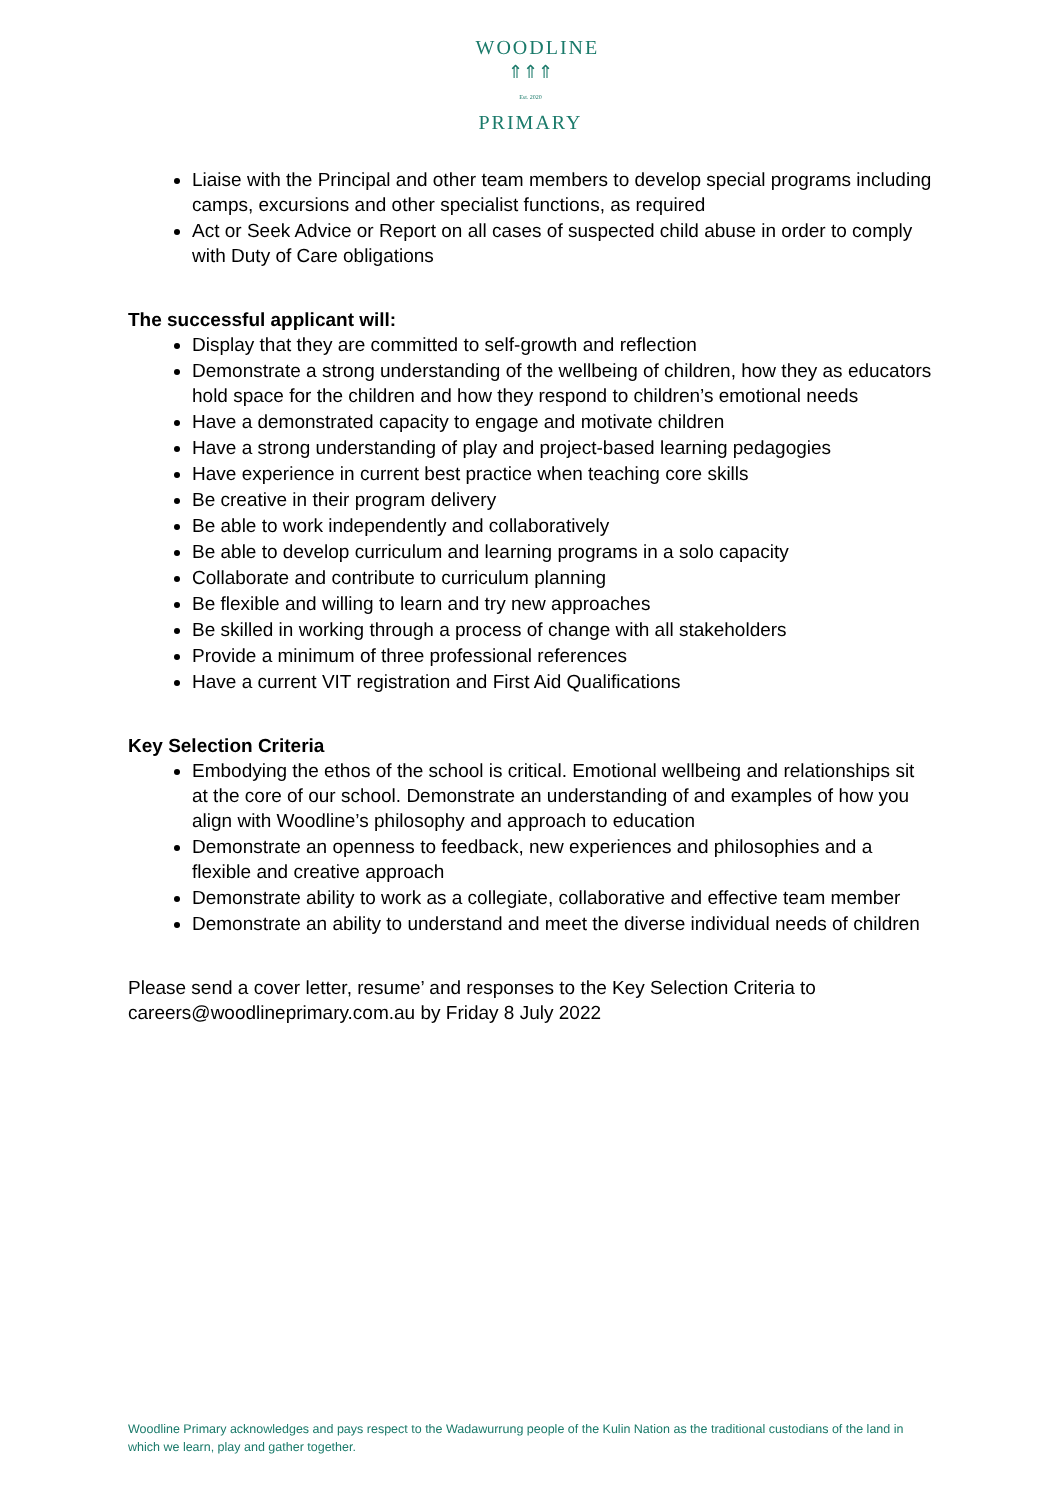WOODLINE
⇑⇑⇑
Est. 2020
PRIMARY
Liaise with the Principal and other team members to develop special programs including camps, excursions and other specialist functions, as required
Act or Seek Advice or Report on all cases of suspected child abuse in order to comply with Duty of Care obligations
The successful applicant will:
Display that they are committed to self-growth and reflection
Demonstrate a strong understanding of the wellbeing of children, how they as educators hold space for the children and how they respond to children’s emotional needs
Have a demonstrated capacity to engage and motivate children
Have a strong understanding of play and project-based learning pedagogies
Have experience in current best practice when teaching core skills
Be creative in their program delivery
Be able to work independently and collaboratively
Be able to develop curriculum and learning programs in a solo capacity
Collaborate and contribute to curriculum planning
Be flexible and willing to learn and try new approaches
Be skilled in working through a process of change with all stakeholders
Provide a minimum of three professional references
Have a current VIT registration and First Aid Qualifications
Key Selection Criteria
Embodying the ethos of the school is critical. Emotional wellbeing and relationships sit at the core of our school. Demonstrate an understanding of and examples of how you align with Woodline’s philosophy and approach to education
Demonstrate an openness to feedback, new experiences and philosophies and a flexible and creative approach
Demonstrate ability to work as a collegiate, collaborative and effective team member
Demonstrate an ability to understand and meet the diverse individual needs of children
Please send a cover letter, resume’ and responses to the Key Selection Criteria to careers@woodlineprimary.com.au by Friday 8 July 2022
Woodline Primary acknowledges and pays respect to the Wadawurrung people of the Kulin Nation as the traditional custodians of the land in which we learn, play and gather together.